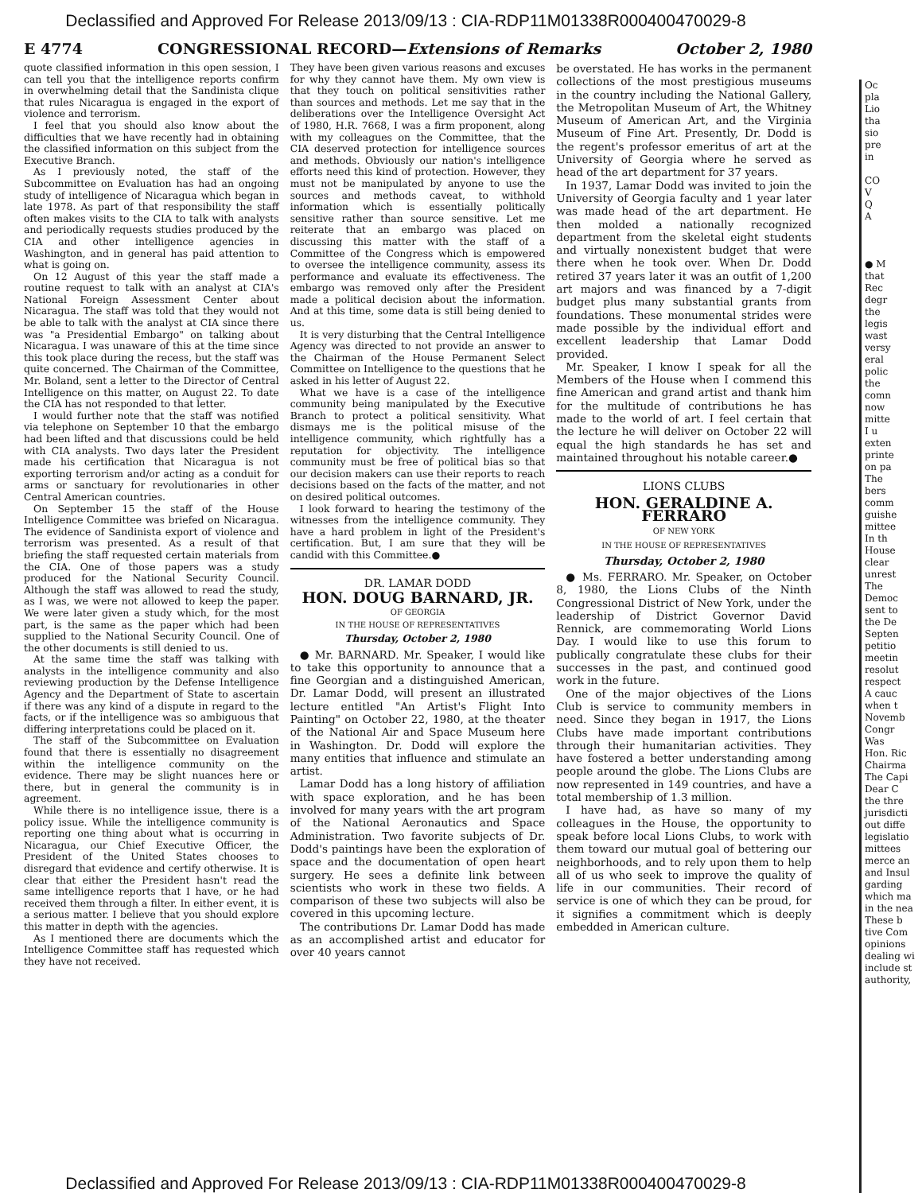Declassified and Approved For Release 2013/09/13 : CIA-RDP11M01338R000400470029-8
E 4774 CONGRESSIONAL RECORD—Extensions of Remarks October 2, 1980
quote classified information in this open session, I can tell you that the intelligence reports confirm in overwhelming detail that the Sandinista clique that rules Nicaragua is engaged in the export of violence and terrorism.
I feel that you should also know about the difficulties that we have recently had in obtaining the classified information on this subject from the Executive Branch.
As I previously noted, the staff of the Subcommittee on Evaluation has had an ongoing study of intelligence of Nicaragua which began in late 1978. As part of that responsibility the staff often makes visits to the CIA to talk with analysts and periodically requests studies produced by the CIA and other intelligence agencies in Washington, and in general has paid attention to what is going on.
On 12 August of this year the staff made a routine request to talk with an analyst at CIA's National Foreign Assessment Center about Nicaragua. The staff was told that they would not be able to talk with the analyst at CIA since there was "a Presidential Embargo" on talking about Nicaragua. I was unaware of this at the time since this took place during the recess, but the staff was quite concerned. The Chairman of the Committee, Mr. Boland, sent a letter to the Director of Central Intelligence on this matter, on August 22. To date the CIA has not responded to that letter.
I would further note that the staff was notified via telephone on September 10 that the embargo had been lifted and that discussions could be held with CIA analysts. Two days later the President made his certification that Nicaragua is not exporting terrorism and/or acting as a conduit for arms or sanctuary for revolutionaries in other Central American countries.
On September 15 the staff of the House Intelligence Committee was briefed on Nicaragua. The evidence of Sandinista export of violence and terrorism was presented. As a result of that briefing the staff requested certain materials from the CIA. One of those papers was a study produced for the National Security Council. Although the staff was allowed to read the study, as I was, we were not allowed to keep the paper. We were later given a study which, for the most part, is the same as the paper which had been supplied to the National Security Council. One of the other documents is still denied to us.
At the same time the staff was talking with analysts in the intelligence community and also reviewing production by the Defense Intelligence Agency and the Department of State to ascertain if there was any kind of a dispute in regard to the facts, or if the intelligence was so ambiguous that differing interpretations could be placed on it.
The staff of the Subcommittee on Evaluation found that there is essentially no disagreement within the intelligence community on the evidence. There may be slight nuances here or there, but in general the community is in agreement.
While there is no intelligence issue, there is a policy issue. While the intelligence community is reporting one thing about what is occurring in Nicaragua, our Chief Executive Officer, the President of the United States chooses to disregard that evidence and certify otherwise. It is clear that either the President hasn't read the same intelligence reports that I have, or he had received them through a filter. In either event, it is a serious matter. I believe that you should explore this matter in depth with the agencies.
As I mentioned there are documents which the Intelligence Committee staff has requested which they have not received.
They have been given various reasons and excuses for why they cannot have them. My own view is that they touch on political sensitivities rather than sources and methods. Let me say that in the deliberations over the Intelligence Oversight Act of 1980, H.R. 7668, I was a firm proponent, along with my colleagues on the Committee, that the CIA deserved protection for intelligence sources and methods. Obviously our nation's intelligence efforts need this kind of protection. However, they must not be manipulated by anyone to use the sources and methods caveat, to withhold information which is essentially politically sensitive rather than source sensitive. Let me reiterate that an embargo was placed on discussing this matter with the staff of a Committee of the Congress which is empowered to oversee the intelligence community, assess its performance and evaluate its effectiveness. The embargo was removed only after the President made a political decision about the information. And at this time, some data is still being denied to us.
It is very disturbing that the Central Intelligence Agency was directed to not provide an answer to the Chairman of the House Permanent Select Committee on Intelligence to the questions that he asked in his letter of August 22.
What we have is a case of the intelligence community being manipulated by the Executive Branch to protect a political sensitivity. What dismays me is the political misuse of the intelligence community, which rightfully has a reputation for objectivity. The intelligence community must be free of political bias so that our decision makers can use their reports to reach decisions based on the facts of the matter, and not on desired political outcomes.
I look forward to hearing the testimony of the witnesses from the intelligence community. They have a hard problem in light of the President's certification. But, I am sure that they will be candid with this Committee.●
DR. LAMAR DODD
HON. DOUG BARNARD, JR.
OF GEORGIA
IN THE HOUSE OF REPRESENTATIVES
Thursday, October 2, 1980
● Mr. BARNARD. Mr. Speaker, I would like to take this opportunity to announce that a fine Georgian and a distinguished American, Dr. Lamar Dodd, will present an illustrated lecture entitled "An Artist's Flight Into Painting" on October 22, 1980, at the theater of the National Air and Space Museum here in Washington. Dr. Dodd will explore the many entities that influence and stimulate an artist.
Lamar Dodd has a long history of affiliation with space exploration, and he has been involved for many years with the art program of the National Aeronautics and Space Administration. Two favorite subjects of Dr. Dodd's paintings have been the exploration of space and the documentation of open heart surgery. He sees a definite link between scientists who work in these two fields. A comparison of these two subjects will also be covered in this upcoming lecture.
The contributions Dr. Lamar Dodd has made as an accomplished artist and educator for over 40 years cannot
be overstated. He has works in the permanent collections of the most prestigious museums in the country including the National Gallery, the Metropolitan Museum of Art, the Whitney Museum of American Art, and the Virginia Museum of Fine Art. Presently, Dr. Dodd is the regent's professor emeritus of art at the University of Georgia where he served as head of the art department for 37 years.
In 1937, Lamar Dodd was invited to join the University of Georgia faculty and 1 year later was made head of the art department. He then molded a nationally recognized department from the skeletal eight students and virtually nonexistent budget that were there when he took over. When Dr. Dodd retired 37 years later it was an outfit of 1,200 art majors and was financed by a 7-digit budget plus many substantial grants from foundations. These monumental strides were made possible by the individual effort and excellent leadership that Lamar Dodd provided.
Mr. Speaker, I know I speak for all the Members of the House when I commend this fine American and grand artist and thank him for the multitude of contributions he has made to the world of art. I feel certain that the lecture he will deliver on October 22 will equal the high standards he has set and maintained throughout his notable career.●
LIONS CLUBS
HON. GERALDINE A. FERRARO
OF NEW YORK
IN THE HOUSE OF REPRESENTATIVES
Thursday, October 2, 1980
● Ms. FERRARO. Mr. Speaker, on October 8, 1980, the Lions Clubs of the Ninth Congressional District of New York, under the leadership of District Governor David Rennick, are commemorating World Lions Day. I would like to use this forum to publically congratulate these clubs for their successes in the past, and continued good work in the future.
One of the major objectives of the Lions Club is service to community members in need. Since they began in 1917, the Lions Clubs have made important contributions through their humanitarian activities. They have fostered a better understanding among people around the globe. The Lions Clubs are now represented in 149 countries, and have a total membership of 1.3 million.
I have had, as have so many of my colleagues in the House, the opportunity to speak before local Lions Clubs, to work with them toward our mutual goal of bettering our neighborhoods, and to rely upon them to help all of us who seek to improve the quality of life in our communities. Their record of service is one of which they can be proud, for it signifies a commitment which is deeply embedded in American culture.
Oc
pla
Lio
tha
sio
pre
in
CO
V
Q
A
● M
that
Rec
degr
the
legis
wast
versy
eral
polic
the
comn
now
mitte
I u
exten
printe
on pa
The
bers
comm
guishe
mittee
In th
House
clear
unrest
The
Democ
sent to
the De
Septen
petitio
meetin
resolut
respect
A cauc
when t
Novemb
Congr
Was
Hon. Ric
Chairma
The Capi
Dear C
the thre
jurisdicti
out diffe
legislatio
mittees
merce an
and Insul
garding
which ma
in the nea
These b
tive Com
opinions
dealing wi
include st
authority,
Declassified and Approved For Release 2013/09/13 : CIA-RDP11M01338R000400470029-8